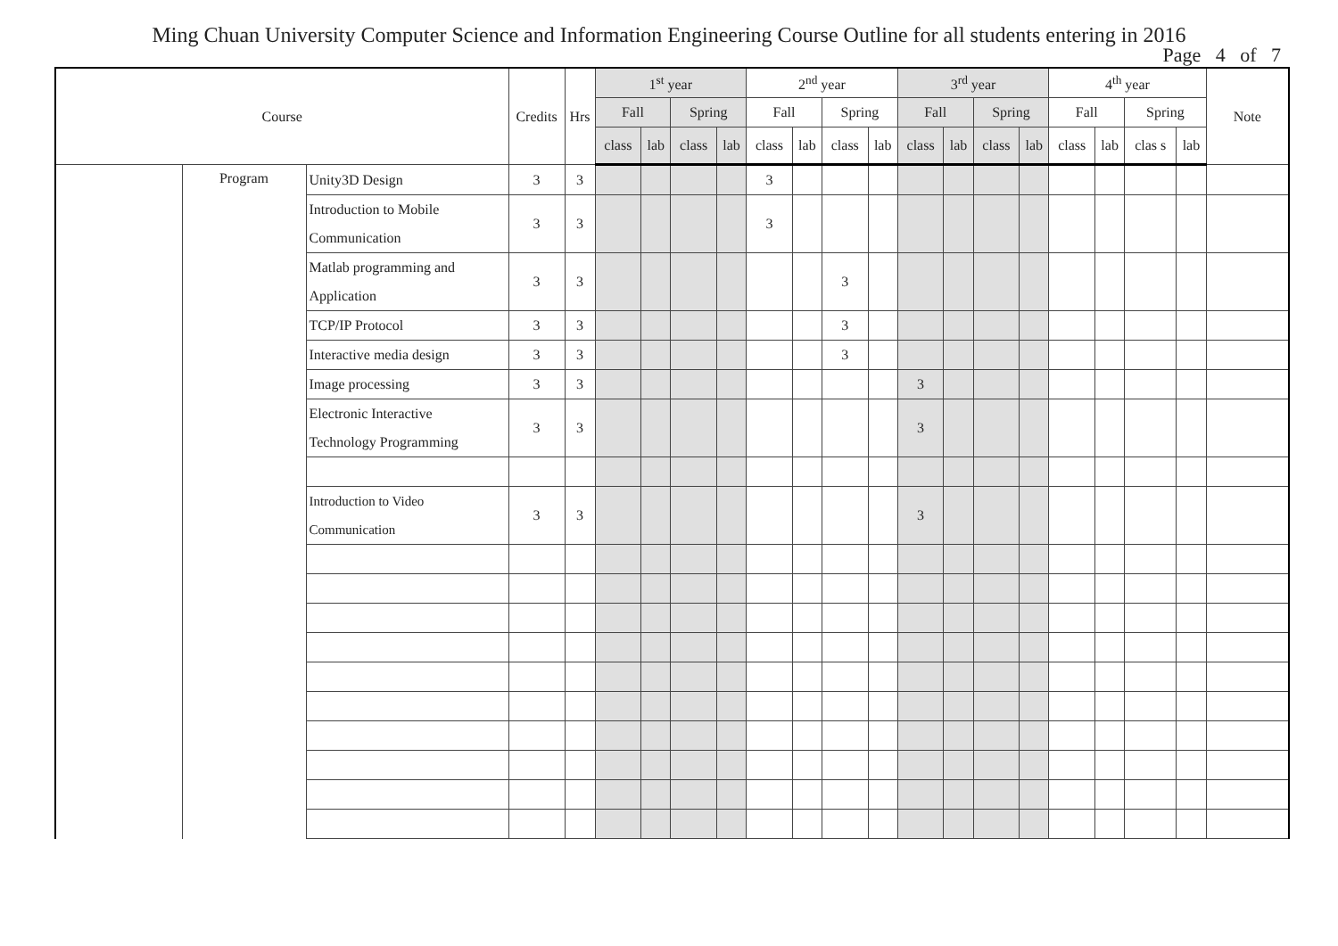Ming Chuan University Computer Science and Information Engineering Course Outline for all students entering in 2016
Page 4 of 7
| Course | | | Credits | Hrs | 1<sup>st</sup> year | | | | 2<sup>nd</sup> year | | | | 3<sup>rd</sup> year | | | | 4<sup>th</sup> year | | | | Note |
| --- | --- | --- | --- | --- | --- | --- | --- | --- | --- | --- | --- | --- | --- | --- | --- | --- | --- | --- | --- | --- | --- |
| | | | | | Fall | | Spring | | Fall | | Spring | | Fall | | Spring | | Fall | | Spring | | |
| | | | | | class | lab | class | lab | class | lab | class | lab | class | lab | class | lab | class | lab | clas s | lab | |
| | Program | Unity3D Design | 3 | 3 | | | | | 3 | | | | | | | | | | | | |
| | | Introduction to Mobile Communication | 3 | 3 | | | | | 3 | | | | | | | | | | | | |
| | | Matlab programming and Application | 3 | 3 | | | | | | | 3 | | | | | | | | | | |
| | | TCP/IP Protocol | 3 | 3 | | | | | | | 3 | | | | | | | | | | |
| | | Interactive media design | 3 | 3 | | | | | | | 3 | | | | | | | | | | |
| | | Image processing | 3 | 3 | | | | | | | | | 3 | | | | | | | | |
| | | Electronic Interactive Technology Programming | 3 | 3 | | | | | | | | | 3 | | | | | | | | |
| | | Introduction to Video Communication | 3 | 3 | | | | | | | | | 3 | | | | | | | | |